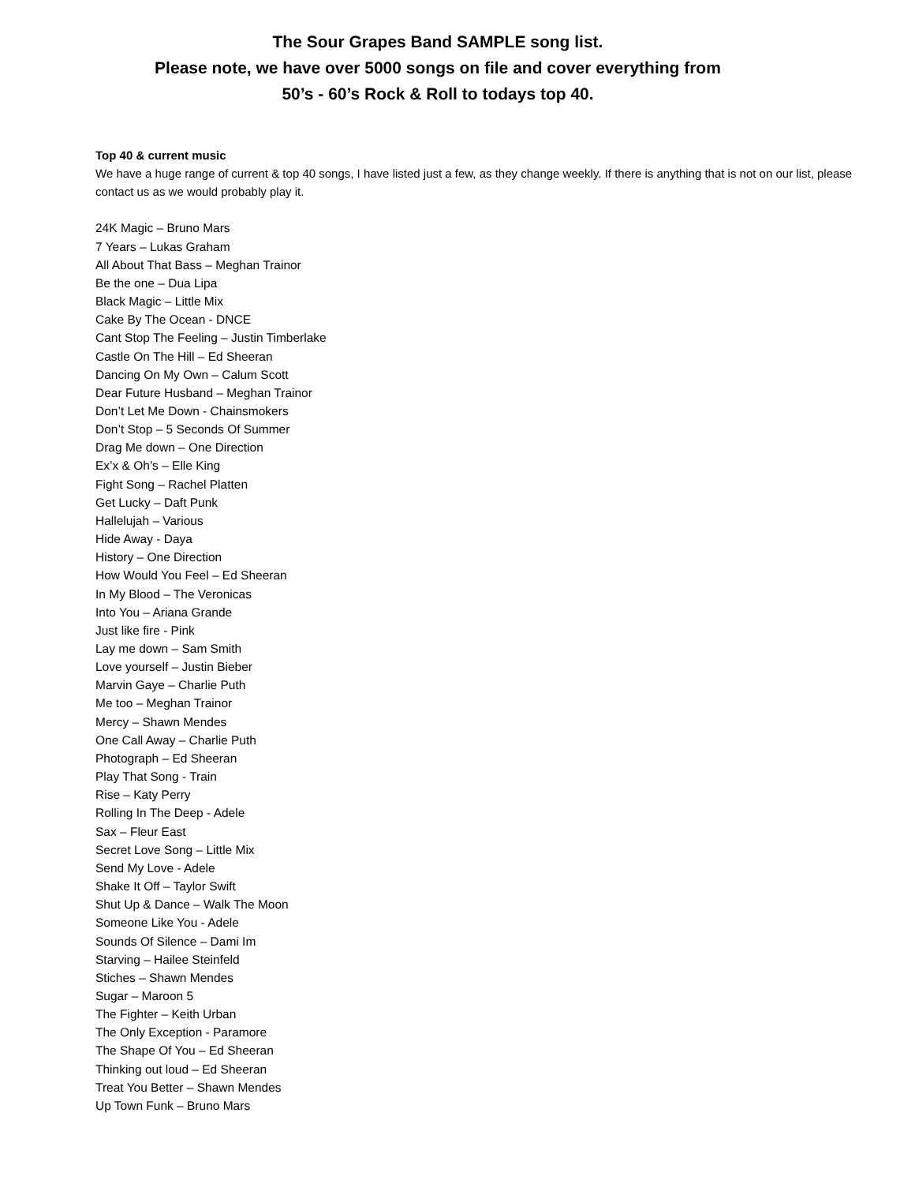The Sour Grapes Band SAMPLE song list.
Please note, we have over 5000 songs on file and cover everything from
50’s - 60’s Rock & Roll to todays top 40.
Top 40 & current music
We have a huge range of current & top 40 songs, I have listed just a few, as they change weekly. If there is anything that is not on our list, please contact us as we would probably play it.
24K Magic – Bruno Mars
7 Years – Lukas Graham
All About That Bass – Meghan Trainor
Be the one – Dua Lipa
Black Magic – Little Mix
Cake By The Ocean - DNCE
Cant Stop The Feeling – Justin Timberlake
Castle On The Hill – Ed Sheeran
Dancing On My Own – Calum Scott
Dear Future Husband – Meghan Trainor
Don’t Let Me Down - Chainsmokers
Don’t Stop – 5 Seconds Of Summer
Drag Me down – One Direction
Ex’x & Oh’s – Elle King
Fight Song – Rachel Platten
Get Lucky – Daft Punk
Hallelujah – Various
Hide Away - Daya
History – One Direction
How Would You Feel – Ed Sheeran
In My Blood – The Veronicas
Into You – Ariana Grande
Just like fire - Pink
Lay me down – Sam Smith
Love yourself – Justin Bieber
Marvin Gaye – Charlie Puth
Me too – Meghan Trainor
Mercy – Shawn Mendes
One Call Away – Charlie Puth
Photograph – Ed Sheeran
Play That Song - Train
Rise – Katy Perry
Rolling In The Deep - Adele
Sax – Fleur East
Secret Love Song – Little Mix
Send My Love - Adele
Shake It Off – Taylor Swift
Shut Up & Dance – Walk The Moon
Someone Like You - Adele
Sounds Of Silence – Dami Im
Starving – Hailee Steinfeld
Stiches – Shawn Mendes
Sugar – Maroon 5
The Fighter – Keith Urban
The Only Exception - Paramore
The Shape Of You – Ed Sheeran
Thinking out loud – Ed Sheeran
Treat You Better – Shawn Mendes
Up Town Funk – Bruno Mars